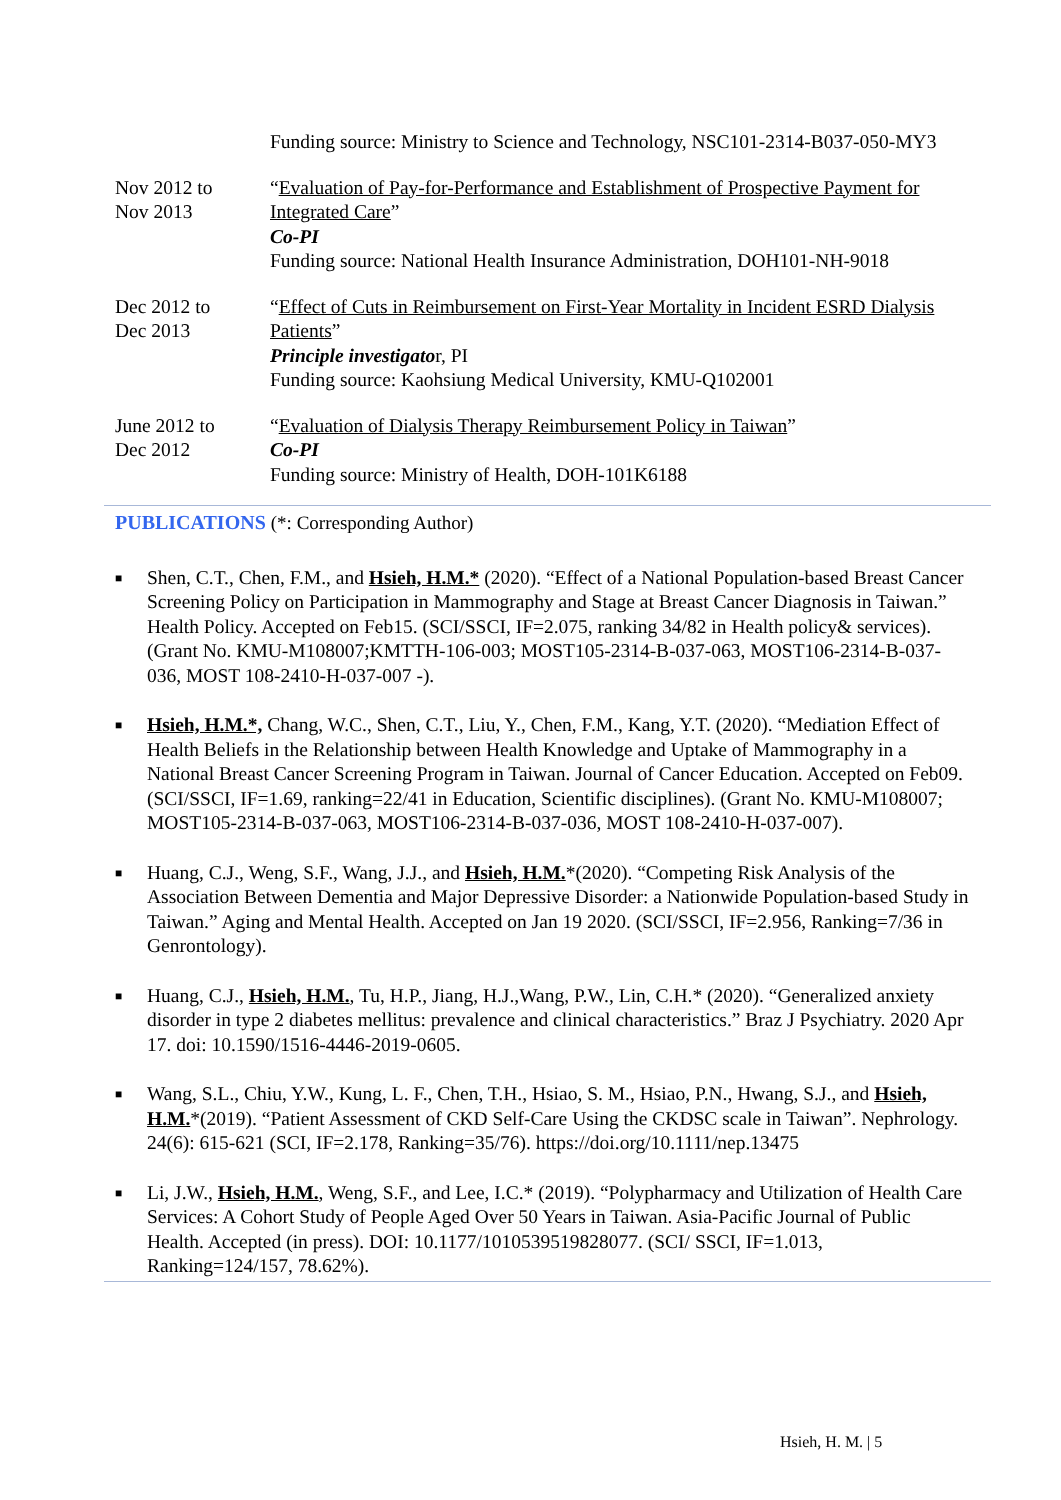Funding source: Ministry to Science and Technology, NSC101-2314-B037-050-MY3
Nov 2012 to
Nov 2013
“Evaluation of Pay-for-Performance and Establishment of Prospective Payment for
Integrated Care”
Co-PI
Funding source: National Health Insurance Administration, DOH101-NH-9018
Dec 2012 to
Dec 2013
“Effect of Cuts in Reimbursement on First-Year Mortality in Incident ESRD Dialysis Patients”
Principle investigator, PI
Funding source: Kaohsiung Medical University, KMU-Q102001
June 2012 to
Dec 2012
“Evaluation of Dialysis Therapy Reimbursement Policy in Taiwan”
Co-PI
Funding source: Ministry of Health, DOH-101K6188
PUBLICATIONS (*: Corresponding Author)
■
Shen, C.T., Chen, F.M., and Hsieh, H.M.* (2020). “Effect of a National Population-based Breast Cancer Screening Policy on Participation in Mammography and Stage at Breast Cancer Diagnosis in Taiwan.” Health Policy. Accepted on Feb15. (SCI/SSCI, IF=2.075, ranking 34/82 in Health policy& services). (Grant No. KMU-M108007;KMTTH-106-003; MOST105-2314-B-037-063, MOST106-2314-B-037-036, MOST 108-2410-H-037-007 -).
■
Hsieh, H.M.*, Chang, W.C., Shen, C.T., Liu, Y., Chen, F.M., Kang, Y.T. (2020). “Mediation Effect of Health Beliefs in the Relationship between Health Knowledge and Uptake of Mammography in a National Breast Cancer Screening Program in Taiwan. Journal of Cancer Education. Accepted on Feb09. (SCI/SSCI, IF=1.69, ranking=22/41 in Education, Scientific disciplines). (Grant No. KMU-M108007; MOST105-2314-B-037-063, MOST106-2314-B-037-036, MOST 108-2410-H-037-007).
■
Huang, C.J., Weng, S.F., Wang, J.J., and Hsieh, H.M.*(2020). “Competing Risk Analysis of the Association Between Dementia and Major Depressive Disorder: a Nationwide Population-based Study in Taiwan.” Aging and Mental Health. Accepted on Jan 19 2020. (SCI/SSCI, IF=2.956, Ranking=7/36 in Genrontology).
■
Huang, C.J., Hsieh, H.M., Tu, H.P., Jiang, H.J.,Wang, P.W., Lin, C.H.* (2020). “Generalized anxiety disorder in type 2 diabetes mellitus: prevalence and clinical characteristics.” Braz J Psychiatry. 2020 Apr 17. doi: 10.1590/1516-4446-2019-0605.
■
Wang, S.L., Chiu, Y.W., Kung, L. F., Chen, T.H., Hsiao, S. M., Hsiao, P.N., Hwang, S.J., and Hsieh, H.M.*(2019). “Patient Assessment of CKD Self-Care Using the CKDSC scale in Taiwan”. Nephrology. 24(6): 615-621 (SCI, IF=2.178, Ranking=35/76). https://doi.org/10.1111/nep.13475
■
Li, J.W., Hsieh, H.M., Weng, S.F., and Lee, I.C.* (2019). “Polypharmacy and Utilization of Health Care Services: A Cohort Study of People Aged Over 50 Years in Taiwan. Asia-Pacific Journal of Public Health. Accepted (in press). DOI: 10.1177/1010539519828077. (SCI/ SSCI, IF=1.013, Ranking=124/157, 78.62%).
Hsieh, H. M. | 5